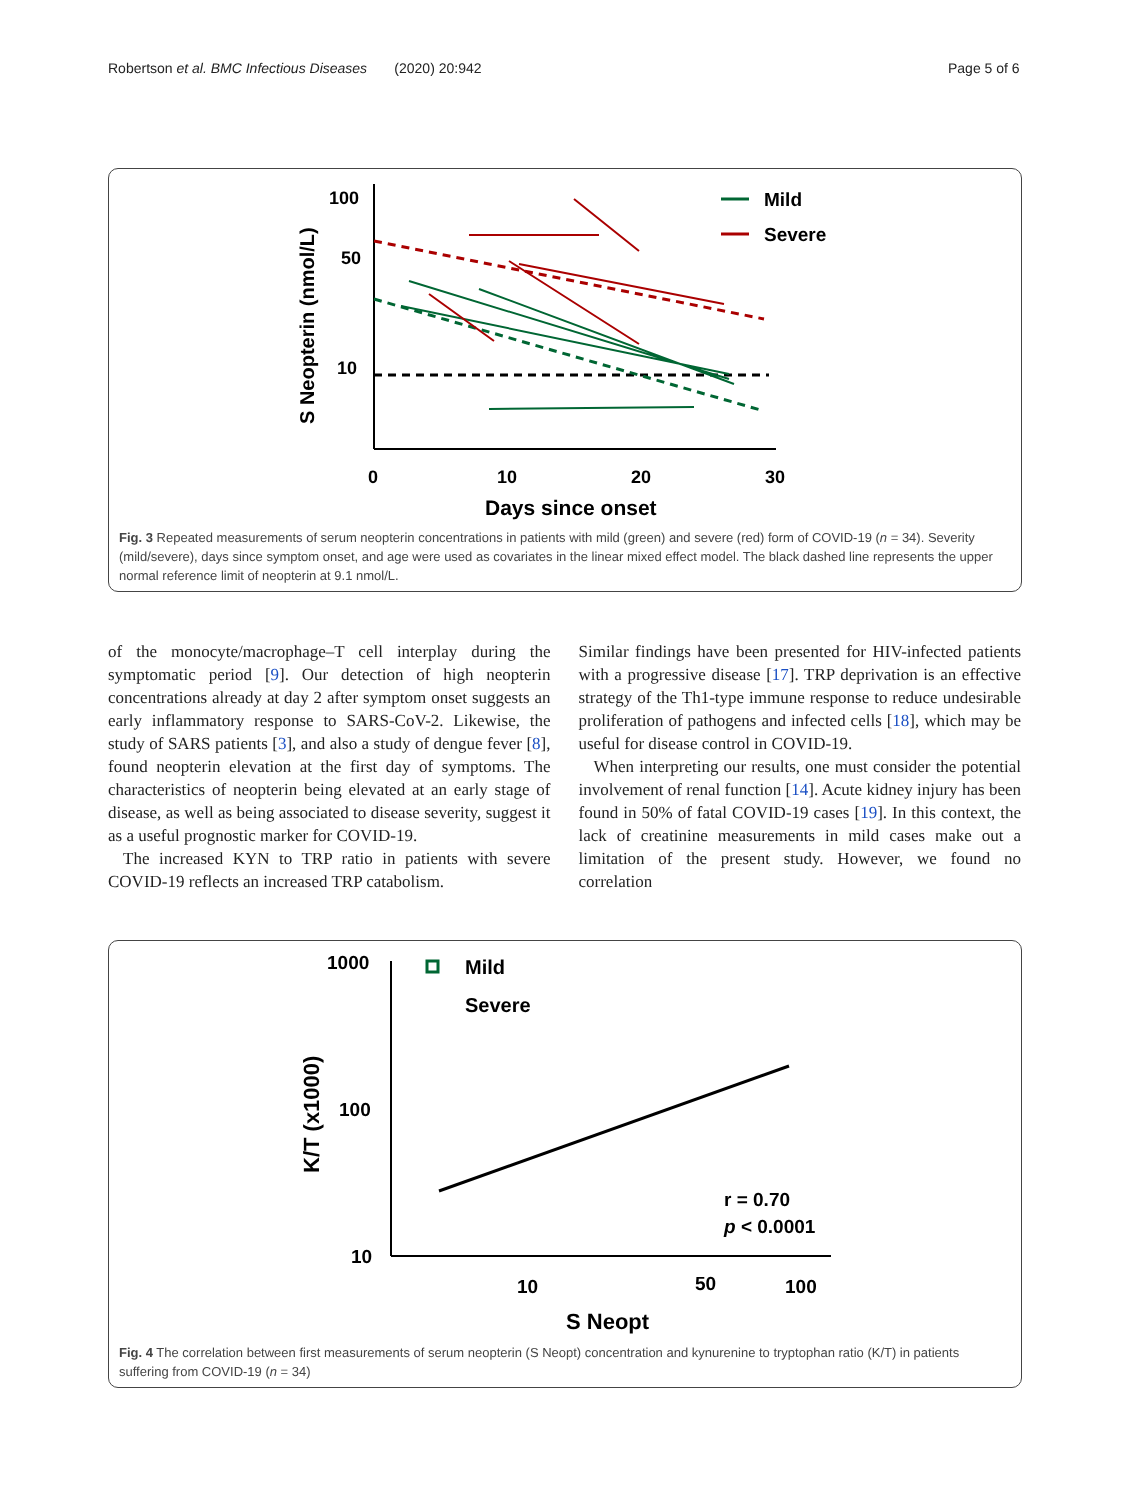Robertson et al. BMC Infectious Diseases (2020) 20:942 Page 5 of 6
100
50
10
0
10
20
30
Days since onset
S Neopterin (nmol/L)
Mild
Severe
Fig. 3 Repeated measurements of serum neopterin concentrations in patients with mild (green) and severe (red) form of COVID-19 (n = 34). Severity (mild/severe), days since symptom onset, and age were used as covariates in the linear mixed effect model. The black dashed line represents the upper normal reference limit of neopterin at 9.1 nmol/L.
of the monocyte/macrophage–T cell interplay during the symptomatic period [9]. Our detection of high neopterin concentrations already at day 2 after symptom onset suggests an early inflammatory response to SARS-CoV-2. Likewise, the study of SARS patients [3], and also a study of dengue fever [8], found neopterin elevation at the first day of symptoms. The characteristics of neopterin being elevated at an early stage of disease, as well as being associated to disease severity, suggest it as a useful prognostic marker for COVID-19.
The increased KYN to TRP ratio in patients with severe COVID-19 reflects an increased TRP catabolism.
Similar findings have been presented for HIV-infected patients with a progressive disease [17]. TRP deprivation is an effective strategy of the Th1-type immune response to reduce undesirable proliferation of pathogens and infected cells [18], which may be useful for disease control in COVID-19.
When interpreting our results, one must consider the potential involvement of renal function [14]. Acute kidney injury has been found in 50% of fatal COVID-19 cases [19]. In this context, the lack of creatinine measurements in mild cases make out a limitation of the present study. However, we found no correlation
1000
100
10
10
50
100
S Neopt
K/T (x1000)
Mild
Severe
r = 0.70
p < 0.0001
Fig. 4 The correlation between first measurements of serum neopterin (S Neopt) concentration and kynurenine to tryptophan ratio (K/T) in patients suffering from COVID-19 (n = 34)